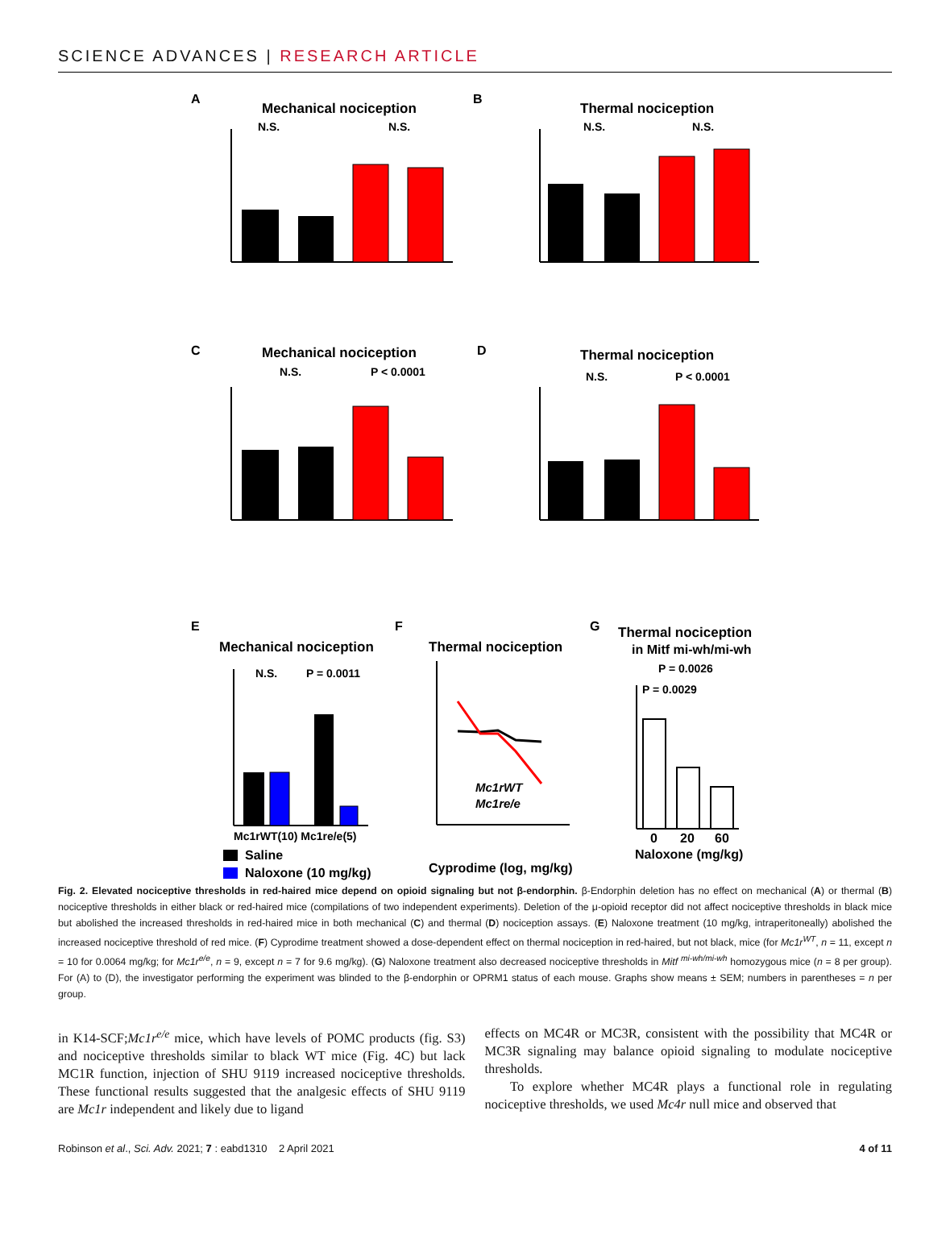SCIENCE ADVANCES | RESEARCH ARTICLE
A
Mechanical nociception
N.S.
N.S.
B
Thermal nociception
N.S.
N.S.
C
Mechanical nociception
N.S.
P < 0.0001
D
Thermal nociception
N.S.
P < 0.0001
E
Mechanical nociception
N.S.
P = 0.0011
Mc1rWT(10) Mc1re/e(5)
Saline
Naloxone (10 mg/kg)
F
Thermal nociception
Mc1rWT
Mc1re/e
Cyprodime (log, mg/kg)
G
Thermal nociception
in Mitf mi-wh/mi-wh
P = 0.0026
P = 0.0029
0
20
60
Naloxone (mg/kg)
Fig. 2. Elevated nociceptive thresholds in red-haired mice depend on opioid signaling but not β-endorphin. β-Endorphin deletion has no effect on mechanical (A) or thermal (B) nociceptive thresholds in either black or red-haired mice (compilations of two independent experiments). Deletion of the μ-opioid receptor did not affect nociceptive thresholds in black mice but abolished the increased thresholds in red-haired mice in both mechanical (C) and thermal (D) nociception assays. (E) Naloxone treatment (10 mg/kg, intraperitoneally) abolished the increased nociceptive threshold of red mice. (F) Cyprodime treatment showed a dose-dependent effect on thermal nociception in red-haired, but not black, mice (for Mc1r<sup>WT</sup>, n = 11, except n = 10 for 0.0064 mg/kg; for Mc1r<sup>e/e</sup>, n = 9, except n = 7 for 9.6 mg/kg). (G) Naloxone treatment also decreased nociceptive thresholds in Mitf <sup>mi-wh/mi-wh</sup> homozygous mice (n = 8 per group). For (A) to (D), the investigator performing the experiment was blinded to the β-endorphin or OPRM1 status of each mouse. Graphs show means ± SEM; numbers in parentheses = n per group.
in K14-SCF;Mc1r<sup>e/e</sup> mice, which have levels of POMC products (fig. S3) and nociceptive thresholds similar to black WT mice (Fig. 4C) but lack MC1R function, injection of SHU 9119 increased nociceptive thresholds. These functional results suggested that the analgesic effects of SHU 9119 are Mc1r independent and likely due to ligand
effects on MC4R or MC3R, consistent with the possibility that MC4R or MC3R signaling may balance opioid signaling to modulate nociceptive thresholds.
To explore whether MC4R plays a functional role in regulating nociceptive thresholds, we used Mc4r null mice and observed that
Robinson et al., Sci. Adv. 2021; 7 : eabd1310 2 April 2021 4 of 11